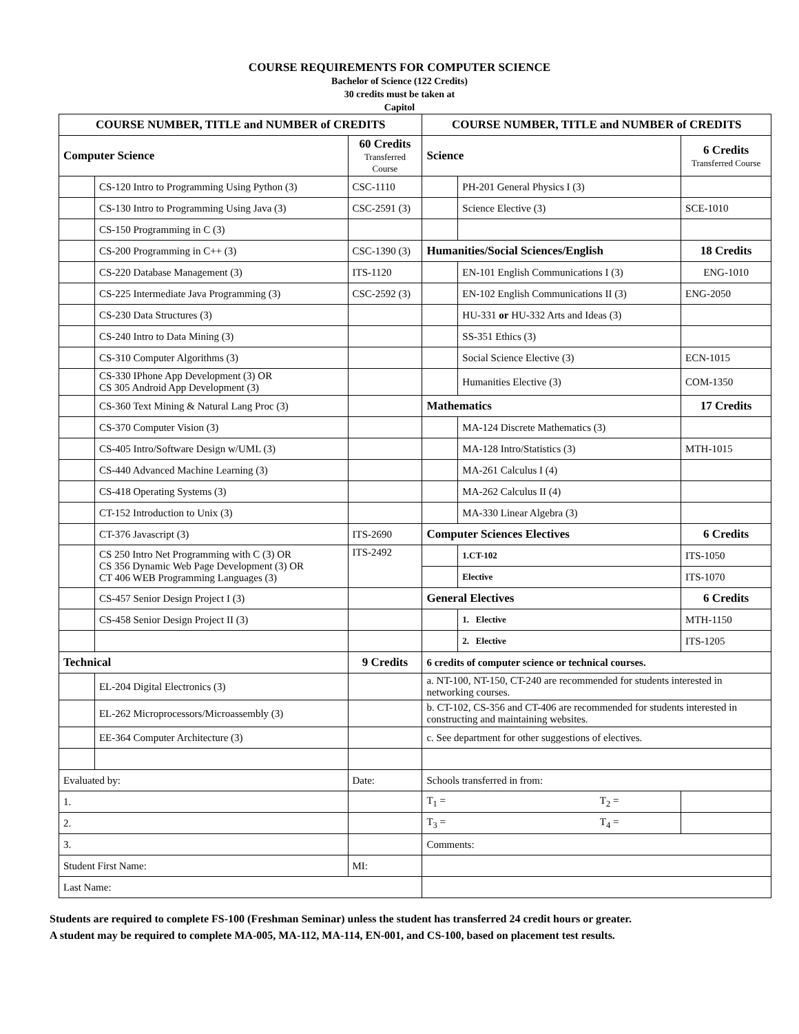COURSE REQUIREMENTS FOR COMPUTER SCIENCE
Bachelor of Science (122 Credits)
30 credits must be taken at
Capitol
| COURSE NUMBER, TITLE and NUMBER of CREDITS | | | COURSE NUMBER, TITLE and NUMBER of CREDITS | | |
| Computer Science | | 60 Credits Transferred Course | Science | | 6 Credits Transferred Course |
| | CS-120 Intro to Programming Using Python (3) | CSC-1110 | | PH-201 General Physics I (3) | |
| | CS-130 Intro to Programming Using Java (3) | CSC-2591 (3) | | Science Elective (3) | SCE-1010 |
| | CS-150 Programming in C (3) | | | | |
| | CS-200 Programming in C++ (3) | CSC-1390 (3) | Humanities/Social Sciences/English | | 18 Credits |
| | CS-220 Database Management (3) | ITS-1120 | | EN-101 English Communications I (3) | ENG-1010 |
| | CS-225 Intermediate Java Programming (3) | CSC-2592 (3) | | EN-102 English Communications II (3) | ENG-2050 |
| | CS-230 Data Structures (3) | | | HU-331 or HU-332 Arts and Ideas (3) | |
| | CS-240 Intro to Data Mining (3) | | | SS-351 Ethics (3) | |
| | CS-310 Computer Algorithms (3) | | | Social Science Elective (3) | ECN-1015 |
| | CS-330 IPhone App Development (3) OR CS 305 Android App Development (3) | | | Humanities Elective (3) | COM-1350 |
| | CS-360 Text Mining & Natural Lang Proc (3) | | Mathematics | | 17 Credits |
| | CS-370 Computer Vision (3) | | | MA-124 Discrete Mathematics (3) | |
| | CS-405 Intro/Software Design w/UML (3) | | | MA-128 Intro/Statistics (3) | MTH-1015 |
| | CS-440 Advanced Machine Learning (3) | | | MA-261 Calculus I (4) | |
| | CS-418 Operating Systems (3) | | | MA-262 Calculus II (4) | |
| | CT-152 Introduction to Unix (3) | | | MA-330 Linear Algebra (3) | |
| | CT-376 Javascript (3) | ITS-2690 | Computer Sciences Electives | | 6 Credits |
| | CS 250 Intro Net Programming with C (3) OR CS 356 Dynamic Web Page Development (3) OR CT 406 WEB Programming Languages (3) | ITS-2492 | | 1.CT-102 | ITS-1050 |
| | | | | Elective | ITS-1070 |
| | CS-457 Senior Design Project I (3) | | General Electives | | 6 Credits |
| | CS-458 Senior Design Project II (3) | | | 1. Elective | MTH-1150 |
| | | | | 2. Elective | ITS-1205 |
| Technical | | 9 Credits | 6 credits of computer science or technical courses. | | |
| | EL-204 Digital Electronics (3) | | a. NT-100, NT-150, CT-240 are recommended for students interested in networking courses. | | |
| | EL-262 Microprocessors/Microassembly (3) | | b. CT-102, CS-356 and CT-406 are recommended for students interested in constructing and maintaining websites. | | |
| | EE-364 Computer Architecture (3) | | c. See department for other suggestions of electives. | | |
| Evaluated by: | | Date: | Schools transferred in from: | | |
| 1. | | | T<sub>1</sub> = T<sub>2</sub> = | | |
| 2. | | | T<sub>3</sub> = T<sub>4</sub> = | | |
| 3. | | | Comments: | | |
| Student First Name: | | MI: | | | |
| Last Name: | | | | | |
Students are required to complete FS-100 (Freshman Seminar) unless the student has transferred 24 credit hours or greater.
A student may be required to complete MA-005, MA-112, MA-114, EN-001, and CS-100, based on placement test results.